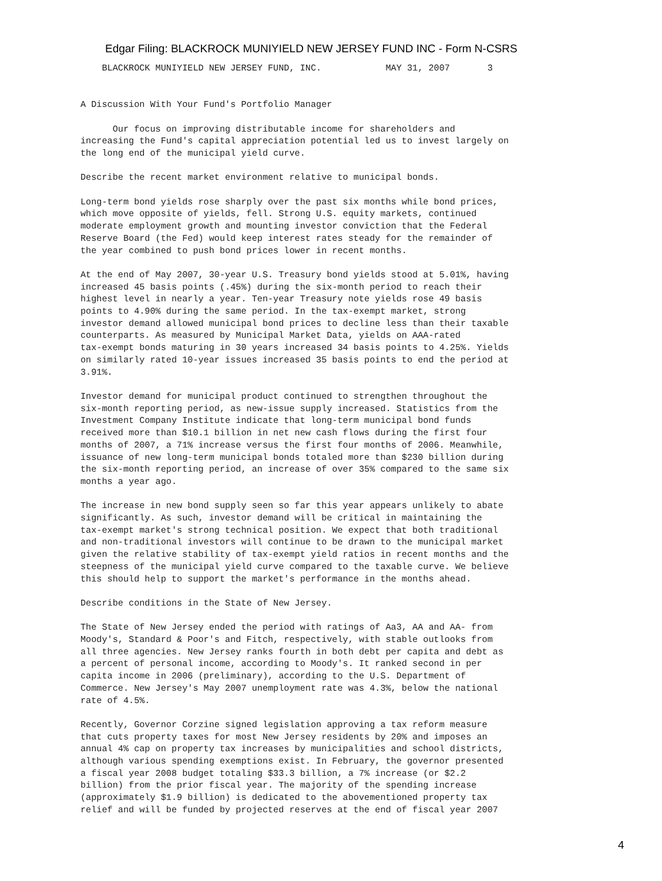Edgar Filing: BLACKROCK MUNIYIELD NEW JERSEY FUND INC - Form N-CSRS
    BLACKROCK MUNIYIELD NEW JERSEY FUND, INC.            MAY 31, 2007       3


A Discussion With Your Fund's Portfolio Manager

      Our focus on improving distributable income for shareholders and
increasing the Fund's capital appreciation potential led us to invest largely on
the long end of the municipal yield curve.

Describe the recent market environment relative to municipal bonds.

Long-term bond yields rose sharply over the past six months while bond prices,
which move opposite of yields, fell. Strong U.S. equity markets, continued
moderate employment growth and mounting investor conviction that the Federal
Reserve Board (the Fed) would keep interest rates steady for the remainder of
the year combined to push bond prices lower in recent months.

At the end of May 2007, 30-year U.S. Treasury bond yields stood at 5.01%, having
increased 45 basis points (.45%) during the six-month period to reach their
highest level in nearly a year. Ten-year Treasury note yields rose 49 basis
points to 4.90% during the same period. In the tax-exempt market, strong
investor demand allowed municipal bond prices to decline less than their taxable
counterparts. As measured by Municipal Market Data, yields on AAA-rated
tax-exempt bonds maturing in 30 years increased 34 basis points to 4.25%. Yields
on similarly rated 10-year issues increased 35 basis points to end the period at
3.91%.

Investor demand for municipal product continued to strengthen throughout the
six-month reporting period, as new-issue supply increased. Statistics from the
Investment Company Institute indicate that long-term municipal bond funds
received more than $10.1 billion in net new cash flows during the first four
months of 2007, a 71% increase versus the first four months of 2006. Meanwhile,
issuance of new long-term municipal bonds totaled more than $230 billion during
the six-month reporting period, an increase of over 35% compared to the same six
months a year ago.

The increase in new bond supply seen so far this year appears unlikely to abate
significantly. As such, investor demand will be critical in maintaining the
tax-exempt market's strong technical position. We expect that both traditional
and non-traditional investors will continue to be drawn to the municipal market
given the relative stability of tax-exempt yield ratios in recent months and the
steepness of the municipal yield curve compared to the taxable curve. We believe
this should help to support the market's performance in the months ahead.

Describe conditions in the State of New Jersey.

The State of New Jersey ended the period with ratings of Aa3, AA and AA- from
Moody's, Standard & Poor's and Fitch, respectively, with stable outlooks from
all three agencies. New Jersey ranks fourth in both debt per capita and debt as
a percent of personal income, according to Moody's. It ranked second in per
capita income in 2006 (preliminary), according to the U.S. Department of
Commerce. New Jersey's May 2007 unemployment rate was 4.3%, below the national
rate of 4.5%.

Recently, Governor Corzine signed legislation approving a tax reform measure
that cuts property taxes for most New Jersey residents by 20% and imposes an
annual 4% cap on property tax increases by municipalities and school districts,
although various spending exemptions exist. In February, the governor presented
a fiscal year 2008 budget totaling $33.3 billion, a 7% increase (or $2.2
billion) from the prior fiscal year. The majority of the spending increase
(approximately $1.9 billion) is dedicated to the abovementioned property tax
relief and will be funded by projected reserves at the end of fiscal year 2007
4